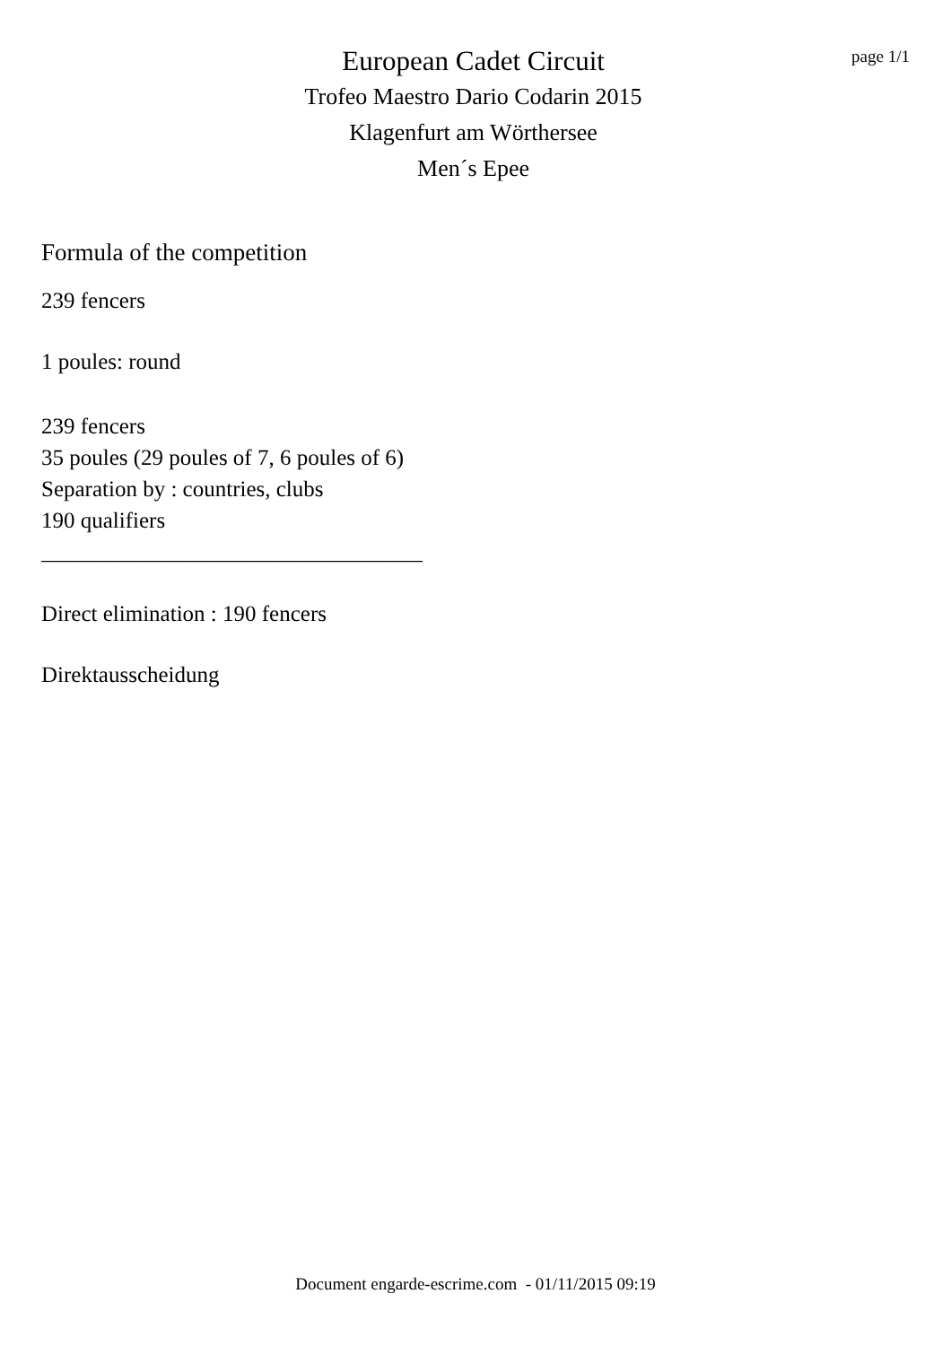European Cadet Circuit
Trofeo Maestro Dario Codarin 2015
Klagenfurt am Wörthersee
Men´s Epee
page 1/1
Formula of the competition
239 fencers
1 poules: round
239 fencers
35 poules (29 poules of 7, 6 poules of 6)
Separation by : countries, clubs
190 qualifiers
__________________________________
Direct elimination : 190 fencers
Direktausscheidung
Document engarde-escrime.com - 01/11/2015 09:19